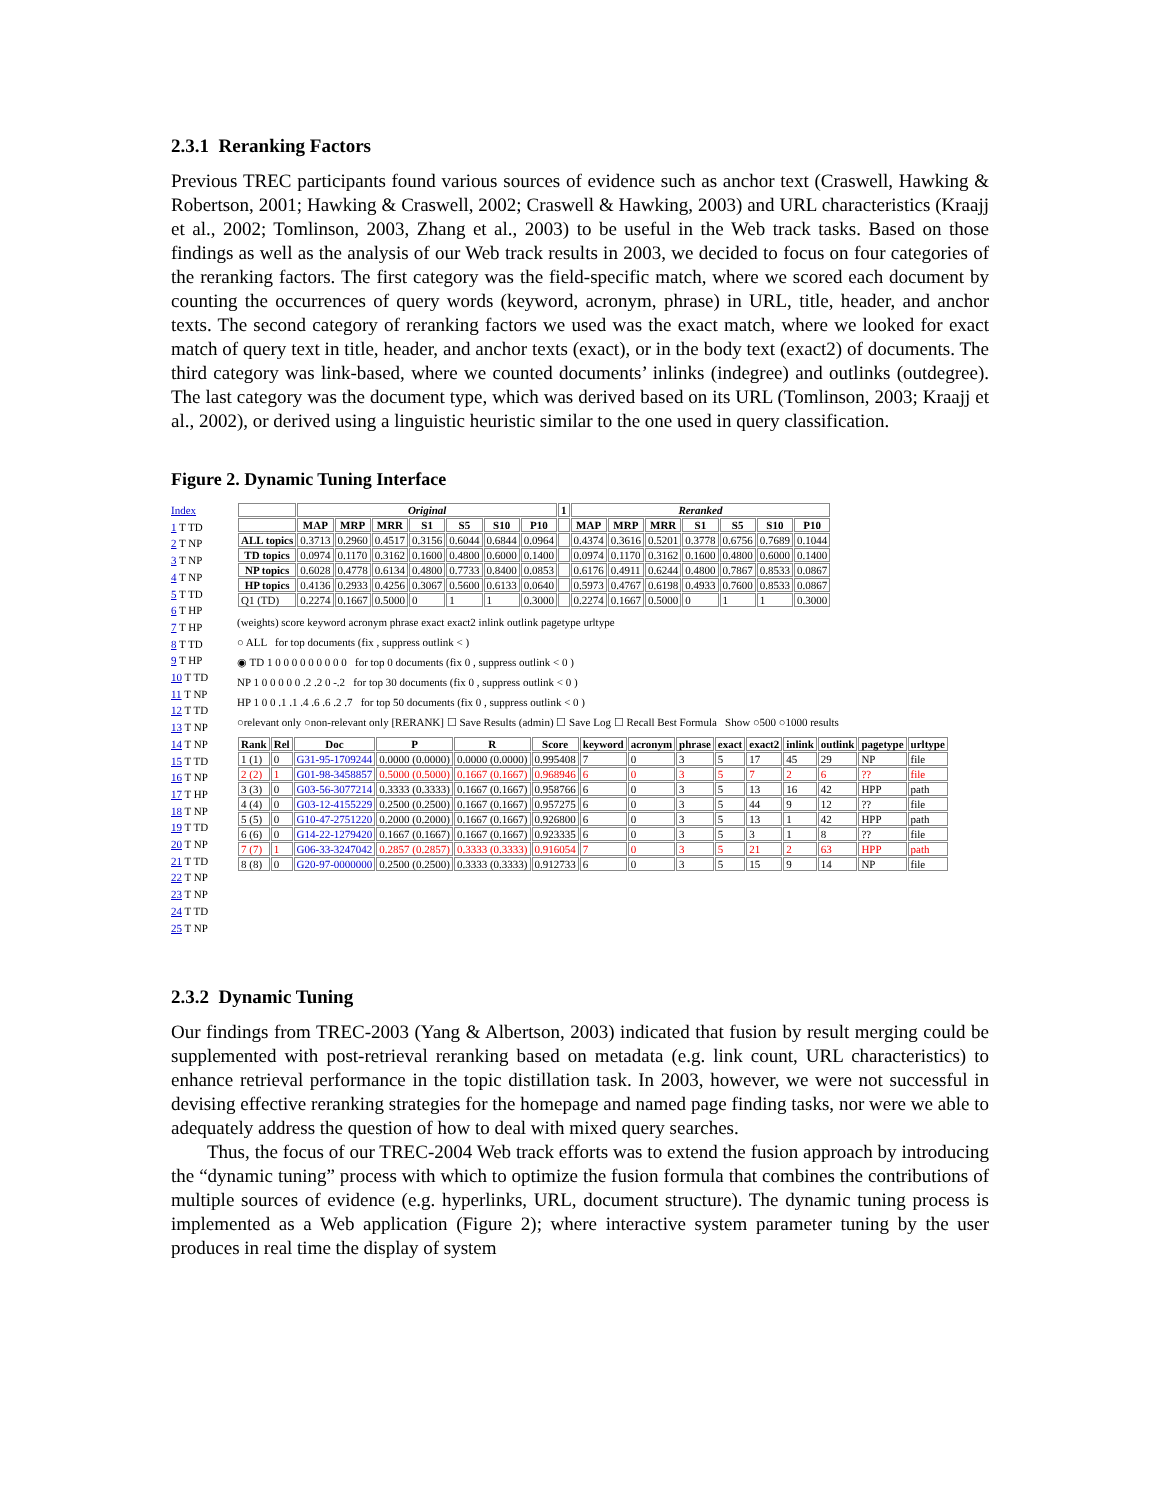2.3.1 Reranking Factors
Previous TREC participants found various sources of evidence such as anchor text (Craswell, Hawking & Robertson, 2001; Hawking & Craswell, 2002; Craswell & Hawking, 2003) and URL characteristics (Kraajj et al., 2002; Tomlinson, 2003, Zhang et al., 2003) to be useful in the Web track tasks. Based on those findings as well as the analysis of our Web track results in 2003, we decided to focus on four categories of the reranking factors. The first category was the field-specific match, where we scored each document by counting the occurrences of query words (keyword, acronym, phrase) in URL, title, header, and anchor texts. The second category of reranking factors we used was the exact match, where we looked for exact match of query text in title, header, and anchor texts (exact), or in the body text (exact2) of documents. The third category was link-based, where we counted documents’ inlinks (indegree) and outlinks (outdegree). The last category was the document type, which was derived based on its URL (Tomlinson, 2003; Kraajj et al., 2002), or derived using a linguistic heuristic similar to the one used in query classification.
Figure 2. Dynamic Tuning Interface
Index
1 T TD
2 T NP
3 T NP
4 T NP
5 T TD
6 T HP
7 T HP
8 T TD
9 T HP
10 T TD
11 T NP
12 T TD
13 T NP
14 T NP
15 T TD
16 T NP
17 T HP
18 T NP
19 T TD
20 T NP
21 T TD
22 T NP
23 T NP
24 T TD
25 T NP
| | Original | | | | | | | 1 | Reranked | | | | | | |
| --- | --- | --- | --- | --- | --- | --- | --- | --- | --- | --- | --- | --- | --- | --- | --- |
| | MAP | MRP | MRR | S1 | S5 | S10 | P10 | | MAP | MRP | MRR | S1 | S5 | S10 | P10 |
| ALL topics | 0.3713 | 0.2960 | 0.4517 | 0.3156 | 0.6044 | 0.6844 | 0.0964 | | 0.4374 | 0.3616 | 0.5201 | 0.3778 | 0.6756 | 0.7689 | 0.1044 |
| TD topics | 0.0974 | 0.1170 | 0.3162 | 0.1600 | 0.4800 | 0.6000 | 0.1400 | | 0.0974 | 0.1170 | 0.3162 | 0.1600 | 0.4800 | 0.6000 | 0.1400 |
| NP topics | 0.6028 | 0.4778 | 0.6134 | 0.4800 | 0.7733 | 0.8400 | 0.0853 | | 0.6176 | 0.4911 | 0.6244 | 0.4800 | 0.7867 | 0.8533 | 0.0867 |
| HP topics | 0.4136 | 0.2933 | 0.4256 | 0.3067 | 0.5600 | 0.6133 | 0.0640 | | 0.5973 | 0.4767 | 0.6198 | 0.4933 | 0.7600 | 0.8533 | 0.0867 |
| Q1 (TD) | 0.2274 | 0.1667 | 0.5000 | 0 | 1 | 1 | 0.3000 | | 0.2274 | 0.1667 | 0.5000 | 0 | 1 | 1 | 0.3000 |
(weights) score keyword acronym phrase exact exact2 inlink outlink pagetype urltype
○ ALL for top documents (fix , suppress outlink < )
◉ TD 1 0 0 0 0 0 0 0 0 0 for top 0 documents (fix 0 , suppress outlink < 0 )
NP 1 0 0 0 0 0 .2 .2 0 -.2 for top 30 documents (fix 0 , suppress outlink < 0 )
HP 1 0 0 .1 .1 .4 .6 .6 .2 .7 for top 50 documents (fix 0 , suppress outlink < 0 )
○relevant only ○non-relevant only [RERANK] ☐ Save Results (admin) ☐ Save Log ☐ Recall Best Formula Show ○500 ○1000 results
| Rank | Rel | Doc | P | R | Score | keyword | acronym | phrase | exact | exact2 | inlink | outlink | pagetype | urltype |
| --- | --- | --- | --- | --- | --- | --- | --- | --- | --- | --- | --- | --- | --- | --- |
| 1 (1) | 0 | G31-95-1709244 | 0.0000 (0.0000) | 0.0000 (0.0000) | 0.995408 | 7 | 0 | 3 | 5 | 17 | 45 | 29 | NP | file |
| 2 (2) | 1 | G01-98-3458857 | 0.5000 (0.5000) | 0.1667 (0.1667) | 0.968946 | 6 | 0 | 3 | 5 | 7 | 2 | 6 | ?? | file |
| 3 (3) | 0 | G03-56-3077214 | 0.3333 (0.3333) | 0.1667 (0.1667) | 0.958766 | 6 | 0 | 3 | 5 | 13 | 16 | 42 | HPP | path |
| 4 (4) | 0 | G03-12-4155229 | 0.2500 (0.2500) | 0.1667 (0.1667) | 0.957275 | 6 | 0 | 3 | 5 | 44 | 9 | 12 | ?? | file |
| 5 (5) | 0 | G10-47-2751220 | 0.2000 (0.2000) | 0.1667 (0.1667) | 0.926800 | 6 | 0 | 3 | 5 | 13 | 1 | 42 | HPP | path |
| 6 (6) | 0 | G14-22-1279420 | 0.1667 (0.1667) | 0.1667 (0.1667) | 0.923335 | 6 | 0 | 3 | 5 | 3 | 1 | 8 | ?? | file |
| 7 (7) | 1 | G06-33-3247042 | 0.2857 (0.2857) | 0.3333 (0.3333) | 0.916054 | 7 | 0 | 3 | 5 | 21 | 2 | 63 | HPP | path |
| 8 (8) | 0 | G20-97-0000000 | 0.2500 (0.2500) | 0.3333 (0.3333) | 0.912733 | 6 | 0 | 3 | 5 | 15 | 9 | 14 | NP | file |
2.3.2 Dynamic Tuning
Our findings from TREC-2003 (Yang & Albertson, 2003) indicated that fusion by result merging could be supplemented with post-retrieval reranking based on metadata (e.g. link count, URL characteristics) to enhance retrieval performance in the topic distillation task. In 2003, however, we were not successful in devising effective reranking strategies for the homepage and named page finding tasks, nor were we able to adequately address the question of how to deal with mixed query searches.
Thus, the focus of our TREC-2004 Web track efforts was to extend the fusion approach by introducing the “dynamic tuning” process with which to optimize the fusion formula that combines the contributions of multiple sources of evidence (e.g. hyperlinks, URL, document structure). The dynamic tuning process is implemented as a Web application (Figure 2); where interactive system parameter tuning by the user produces in real time the display of system